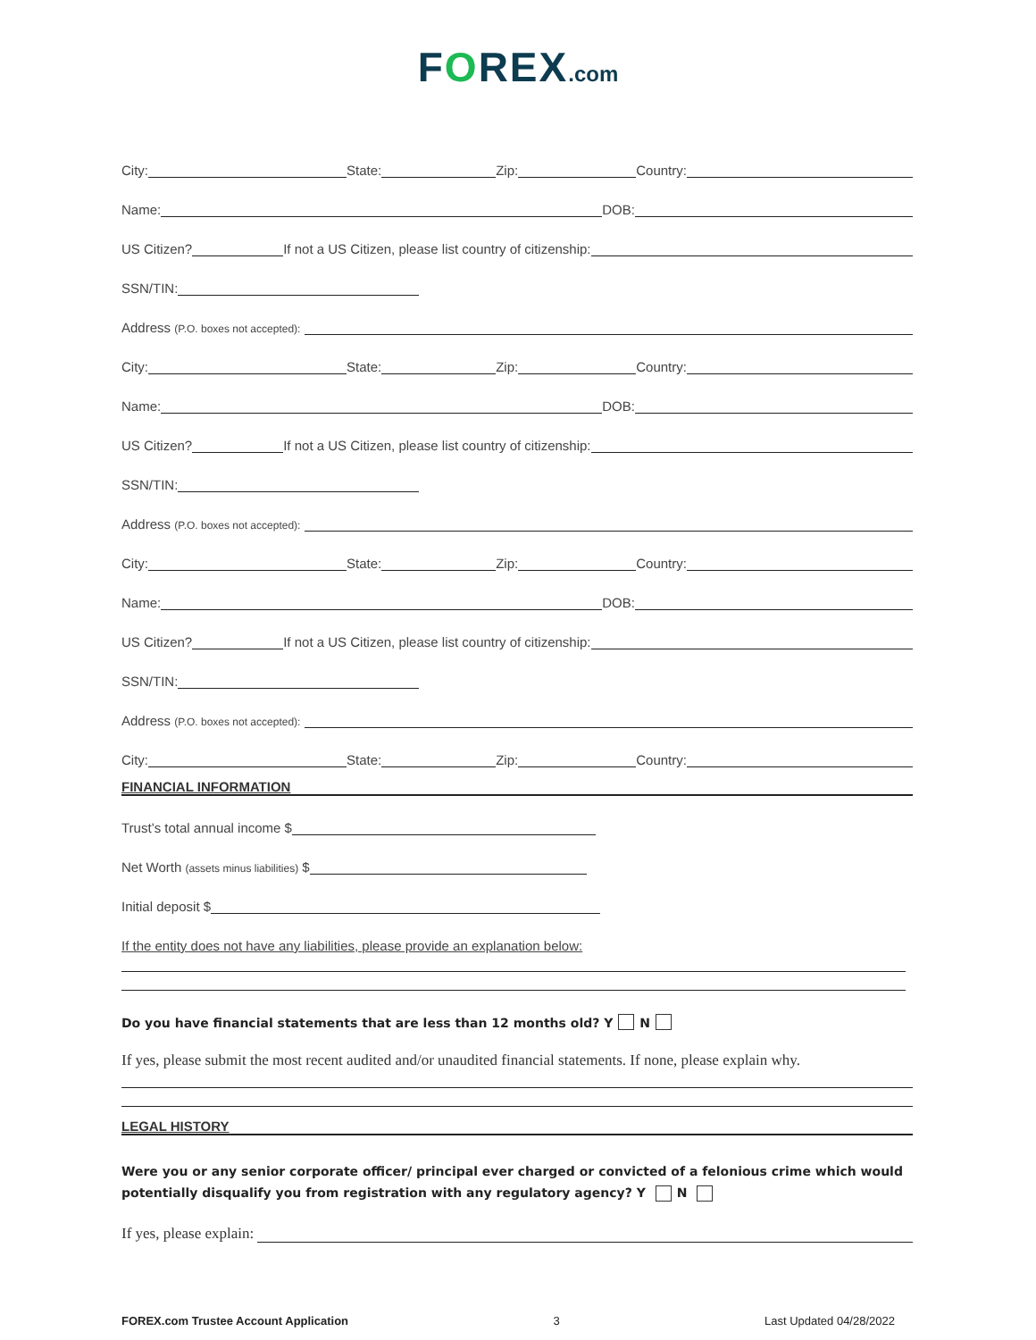FOREX.com
City: State: Zip: Country:
Name: DOB:
US Citizen? If not a US Citizen, please list country of citizenship:
SSN/TIN:
Address (P.O. boxes not accepted):
City: State: Zip: Country:
Name: DOB:
US Citizen? If not a US Citizen, please list country of citizenship:
SSN/TIN:
Address (P.O. boxes not accepted):
City: State: Zip: Country:
Name: DOB:
US Citizen? If not a US Citizen, please list country of citizenship:
SSN/TIN:
Address (P.O. boxes not accepted):
City: State: Zip: Country:
FINANCIAL INFORMATION
Trust’s total annual income $
Net Worth (assets minus liabilities) $
Initial deposit $
If the entity does not have any liabilities, please provide an explanation below:
Do you have financial statements that are less than 12 months old? Y N
If yes, please submit the most recent audited and/or unaudited financial statements. If none, please explain why.
LEGAL HISTORY
Were you or any senior corporate officer/ principal ever charged or convicted of a felonious crime which would potentially disqualify you from registration with any regulatory agency? Y N
If yes, please explain:
FOREX.com Trustee Account Application 3 Last Updated 04/28/2022